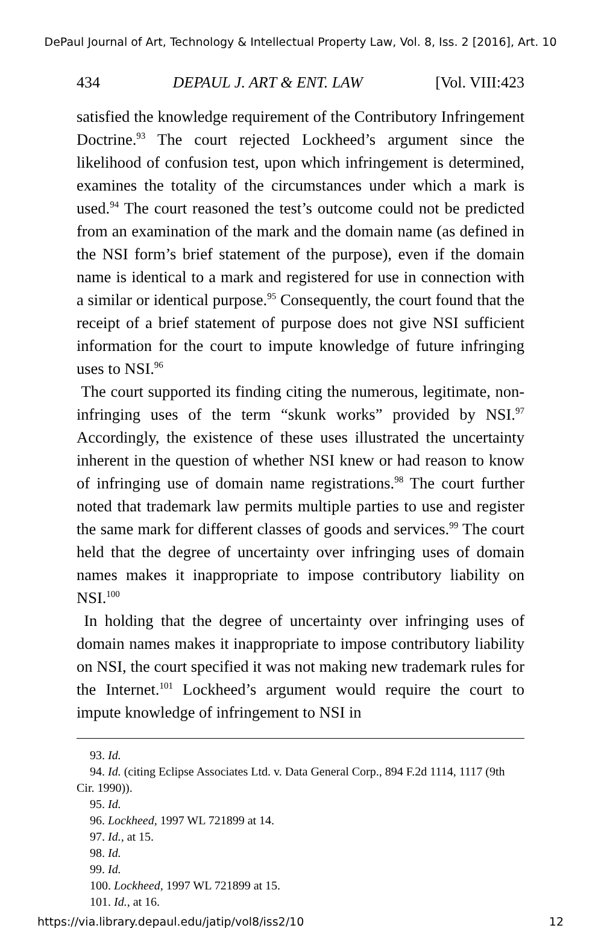DePaul Journal of Art, Technology & Intellectual Property Law, Vol. 8, Iss. 2 [2016], Art. 10
434 DEPAUL J. ART & ENT. LAW [Vol. VIII:423
satisfied the knowledge requirement of the Contributory Infringement Doctrine.<sup>93</sup> The court rejected Lockheed’s argument since the likelihood of confusion test, upon which infringement is determined, examines the totality of the circumstances under which a mark is used.<sup>94</sup> The court reasoned the test’s outcome could not be predicted from an examination of the mark and the domain name (as defined in the NSI form’s brief statement of the purpose), even if the domain name is identical to a mark and registered for use in connection with a similar or identical purpose.<sup>95</sup> Consequently, the court found that the receipt of a brief statement of purpose does not give NSI sufficient information for the court to impute knowledge of future infringing uses to NSI.<sup>96</sup>
The court supported its finding citing the numerous, legitimate, non-infringing uses of the term “skunk works” provided by NSI.<sup>97</sup> Accordingly, the existence of these uses illustrated the uncertainty inherent in the question of whether NSI knew or had reason to know of infringing use of domain name registrations.<sup>98</sup> The court further noted that trademark law permits multiple parties to use and register the same mark for different classes of goods and services.<sup>99</sup> The court held that the degree of uncertainty over infringing uses of domain names makes it inappropriate to impose contributory liability on NSI.<sup>100</sup>
In holding that the degree of uncertainty over infringing uses of domain names makes it inappropriate to impose contributory liability on NSI, the court specified it was not making new trademark rules for the Internet.<sup>101</sup> Lockheed’s argument would require the court to impute knowledge of infringement to NSI in
93. Id.
94. Id. (citing Eclipse Associates Ltd. v. Data General Corp., 894 F.2d 1114, 1117 (9th Cir. 1990)).
95. Id.
96. Lockheed, 1997 WL 721899 at 14.
97. Id., at 15.
98. Id.
99. Id.
100. Lockheed, 1997 WL 721899 at 15.
101. Id., at 16.
https://via.library.depaul.edu/jatip/vol8/iss2/10 12